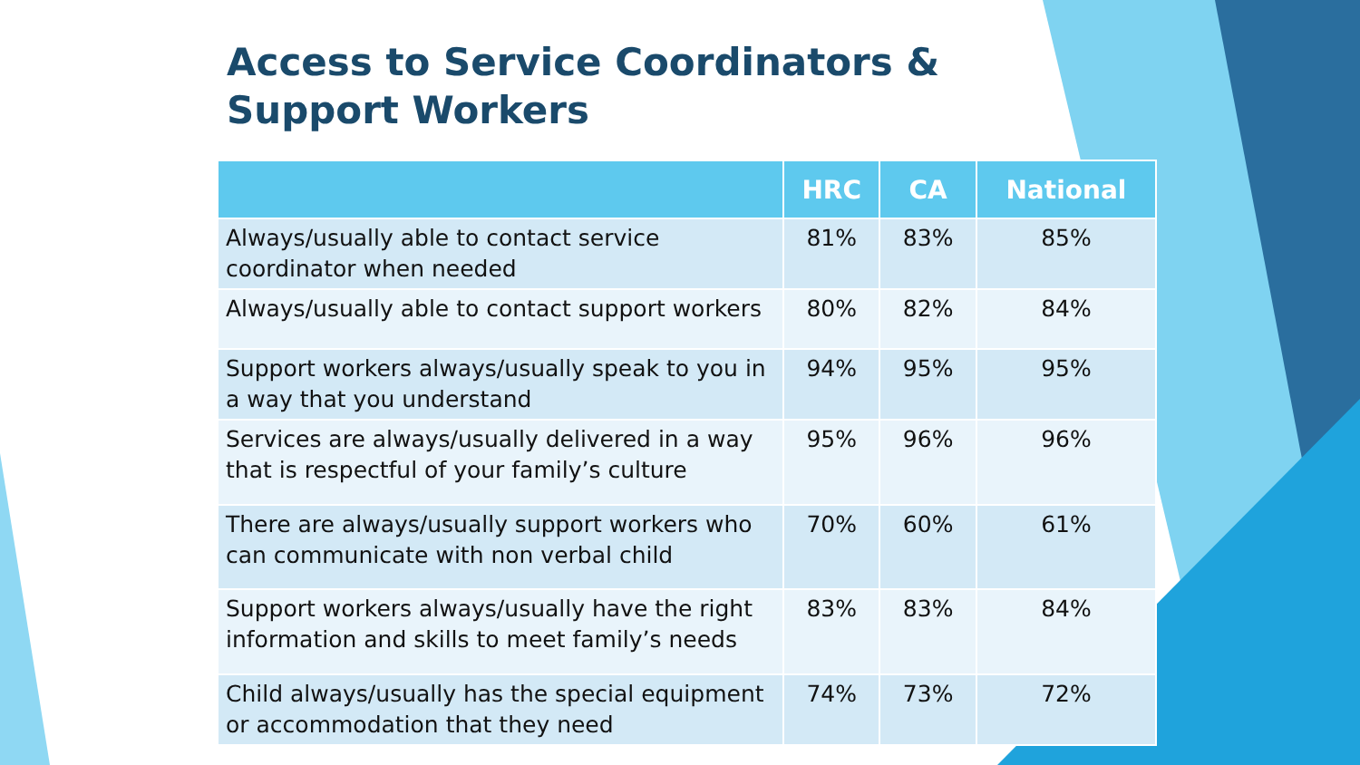Access to Service Coordinators &
Support Workers
| | HRC | CA | National |
| --- | --- | --- | --- |
| Always/usually able to contact service coordinator when needed | 81% | 83% | 85% |
| Always/usually able to contact support workers | 80% | 82% | 84% |
| Support workers always/usually speak to you in a way that you understand | 94% | 95% | 95% |
| Services are always/usually delivered in a way that is respectful of your family’s culture | 95% | 96% | 96% |
| There are always/usually support workers who can communicate with non verbal child | 70% | 60% | 61% |
| Support workers always/usually have the right information and skills to meet family’s needs | 83% | 83% | 84% |
| Child always/usually has the special equipment or accommodation that they need | 74% | 73% | 72% |